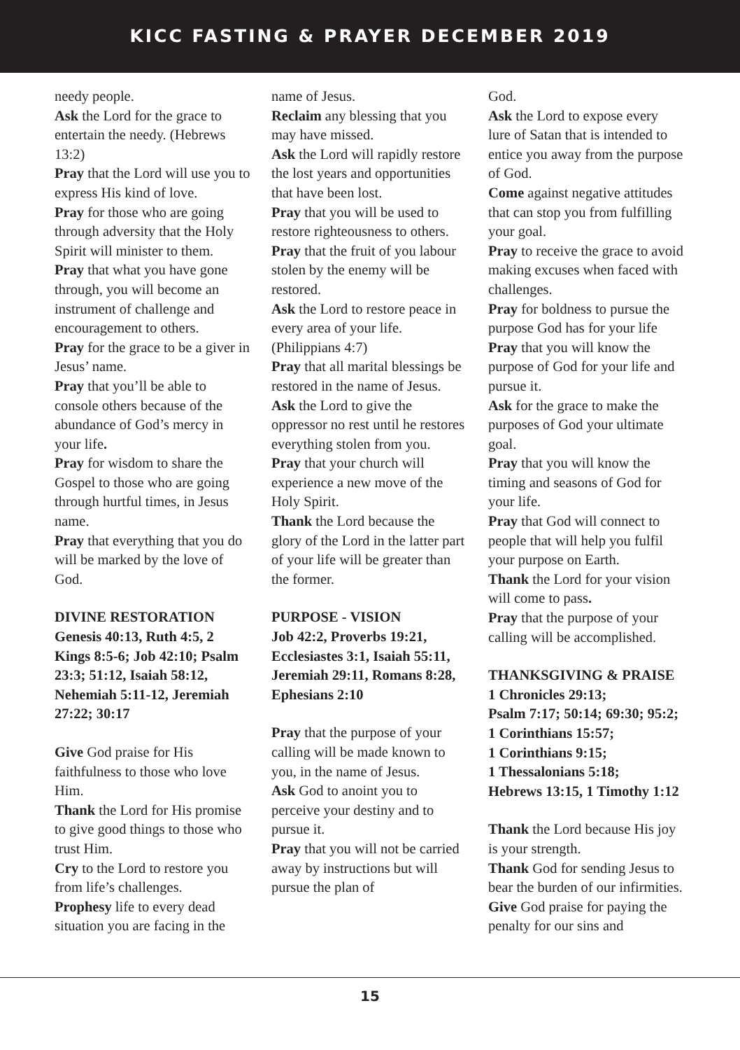KICC FASTING & PRAYER DECEMBER 2019
needy people.
Ask the Lord for the grace to entertain the needy. (Hebrews 13:2)
Pray that the Lord will use you to express His kind of love.
Pray for those who are going through adversity that the Holy Spirit will minister to them.
Pray that what you have gone through, you will become an instrument of challenge and encouragement to others.
Pray for the grace to be a giver in Jesus’ name.
Pray that you’ll be able to console others because of the abundance of God’s mercy in your life.
Pray for wisdom to share the Gospel to those who are going through hurtful times, in Jesus name.
Pray that everything that you do will be marked by the love of God.
DIVINE RESTORATION
Genesis 40:13, Ruth 4:5, 2 Kings 8:5-6; Job 42:10; Psalm 23:3; 51:12, Isaiah 58:12, Nehemiah 5:11-12, Jeremiah 27:22; 30:17
Give God praise for His faithfulness to those who love Him.
Thank the Lord for His promise to give good things to those who trust Him.
Cry to the Lord to restore you from life’s challenges.
Prophesy life to every dead situation you are facing in the
name of Jesus.
Reclaim any blessing that you may have missed.
Ask the Lord will rapidly restore the lost years and opportunities that have been lost.
Pray that you will be used to restore righteousness to others.
Pray that the fruit of you labour stolen by the enemy will be restored.
Ask the Lord to restore peace in every area of your life. (Philippians 4:7)
Pray that all marital blessings be restored in the name of Jesus.
Ask the Lord to give the oppressor no rest until he restores everything stolen from you.
Pray that your church will experience a new move of the Holy Spirit.
Thank the Lord because the glory of the Lord in the latter part of your life will be greater than the former.
PURPOSE - VISION
Job 42:2, Proverbs 19:21, Ecclesiastes 3:1, Isaiah 55:11, Jeremiah 29:11, Romans 8:28, Ephesians 2:10
Pray that the purpose of your calling will be made known to you, in the name of Jesus.
Ask God to anoint you to perceive your destiny and to pursue it.
Pray that you will not be carried away by instructions but will pursue the plan of
God.
Ask the Lord to expose every lure of Satan that is intended to entice you away from the purpose of God.
Come against negative attitudes that can stop you from fulfilling your goal.
Pray to receive the grace to avoid making excuses when faced with challenges.
Pray for boldness to pursue the purpose God has for your life
Pray that you will know the purpose of God for your life and pursue it.
Ask for the grace to make the purposes of God your ultimate goal.
Pray that you will know the timing and seasons of God for your life.
Pray that God will connect to people that will help you fulfil your purpose on Earth.
Thank the Lord for your vision will come to pass.
Pray that the purpose of your calling will be accomplished.
THANKSGIVING & PRAISE
1 Chronicles 29:13;
Psalm 7:17; 50:14; 69:30; 95:2; 1 Corinthians 15:57;
1 Corinthians 9:15;
1 Thessalonians 5:18;
Hebrews 13:15, 1 Timothy 1:12
Thank the Lord because His joy is your strength.
Thank God for sending Jesus to bear the burden of our infirmities.
Give God praise for paying the penalty for our sins and
15